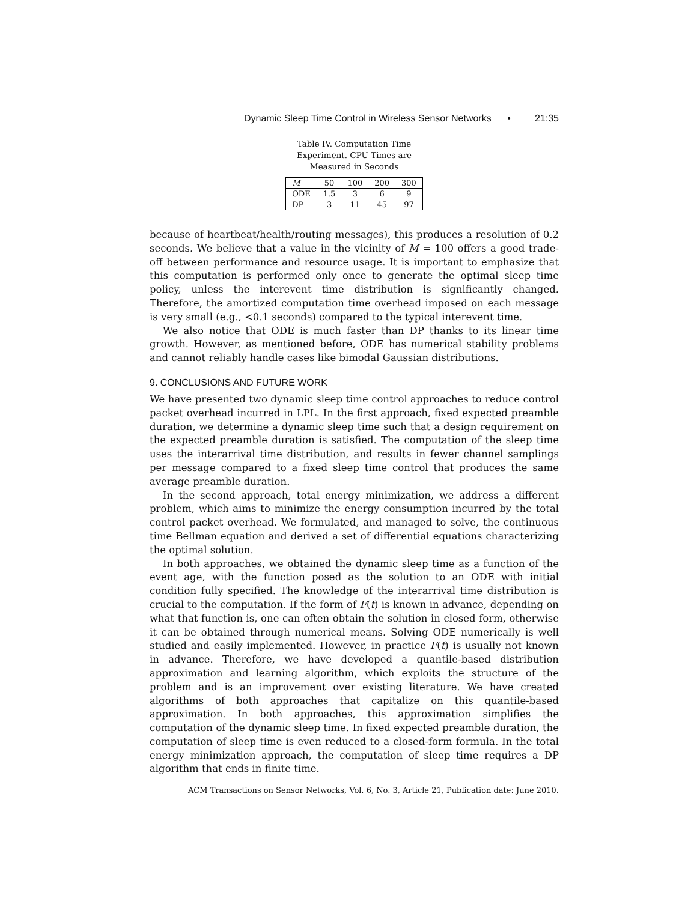Dynamic Sleep Time Control in Wireless Sensor Networks • 21:35
Table IV. Computation Time Experiment. CPU Times are Measured in Seconds
| M | 50 | 100 | 200 | 300 |
| --- | --- | --- | --- | --- |
| ODE | 1.5 | 3 | 6 | 9 |
| DP | 3 | 11 | 45 | 97 |
because of heartbeat/health/routing messages), this produces a resolution of 0.2 seconds. We believe that a value in the vicinity of M = 100 offers a good trade-off between performance and resource usage. It is important to emphasize that this computation is performed only once to generate the optimal sleep time policy, unless the interevent time distribution is significantly changed. Therefore, the amortized computation time overhead imposed on each message is very small (e.g., <0.1 seconds) compared to the typical interevent time.
We also notice that ODE is much faster than DP thanks to its linear time growth. However, as mentioned before, ODE has numerical stability problems and cannot reliably handle cases like bimodal Gaussian distributions.
9. CONCLUSIONS AND FUTURE WORK
We have presented two dynamic sleep time control approaches to reduce control packet overhead incurred in LPL. In the first approach, fixed expected preamble duration, we determine a dynamic sleep time such that a design requirement on the expected preamble duration is satisfied. The computation of the sleep time uses the interarrival time distribution, and results in fewer channel samplings per message compared to a fixed sleep time control that produces the same average preamble duration.
In the second approach, total energy minimization, we address a different problem, which aims to minimize the energy consumption incurred by the total control packet overhead. We formulated, and managed to solve, the continuous time Bellman equation and derived a set of differential equations characterizing the optimal solution.
In both approaches, we obtained the dynamic sleep time as a function of the event age, with the function posed as the solution to an ODE with initial condition fully specified. The knowledge of the interarrival time distribution is crucial to the computation. If the form of F(t) is known in advance, depending on what that function is, one can often obtain the solution in closed form, otherwise it can be obtained through numerical means. Solving ODE numerically is well studied and easily implemented. However, in practice F(t) is usually not known in advance. Therefore, we have developed a quantile-based distribution approximation and learning algorithm, which exploits the structure of the problem and is an improvement over existing literature. We have created algorithms of both approaches that capitalize on this quantile-based approximation. In both approaches, this approximation simplifies the computation of the dynamic sleep time. In fixed expected preamble duration, the computation of sleep time is even reduced to a closed-form formula. In the total energy minimization approach, the computation of sleep time requires a DP algorithm that ends in finite time.
ACM Transactions on Sensor Networks, Vol. 6, No. 3, Article 21, Publication date: June 2010.